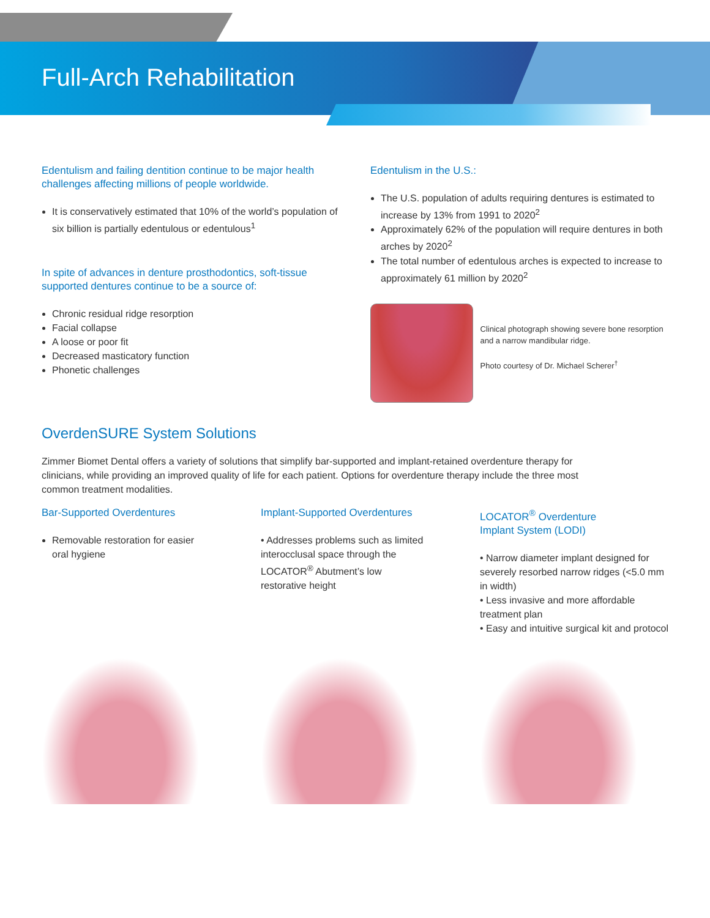Full-Arch Rehabilitation
Edentulism and failing dentition continue to be major health challenges affecting millions of people worldwide.
It is conservatively estimated that 10% of the world’s population of six billion is partially edentulous or edentulous<sup>1</sup>
In spite of advances in denture prosthodontics, soft-tissue supported dentures continue to be a source of:
Chronic residual ridge resorption
Facial collapse
A loose or poor fit
Decreased masticatory function
Phonetic challenges
Edentulism in the U.S.:
The U.S. population of adults requiring dentures is estimated to increase by 13% from 1991 to 2020<sup>2</sup>
Approximately 62% of the population will require dentures in both arches by 2020<sup>2</sup>
The total number of edentulous arches is expected to increase to approximately 61 million by 2020<sup>2</sup>
Clinical photograph showing severe bone resorption and a narrow mandibular ridge.
Photo courtesy of Dr. Michael Scherer<sup>†</sup>
OverdenSURE System Solutions
Zimmer Biomet Dental offers a variety of solutions that simplify bar-supported and implant-retained overdenture therapy for clinicians, while providing an improved quality of life for each patient. Options for overdenture therapy include the three most common treatment modalities.
Bar-Supported Overdentures
Removable restoration for easier oral hygiene
Implant-Supported Overdentures
• Addresses problems such as limited interocclusal space through the LOCATOR<sup>®</sup> Abutment’s low restorative height
LOCATOR<sup>®</sup> Overdenture
Implant System (LODI)
• Narrow diameter implant designed for severely resorbed narrow ridges (<5.0 mm in width)
• Less invasive and more affordable treatment plan
• Easy and intuitive surgical kit and protocol